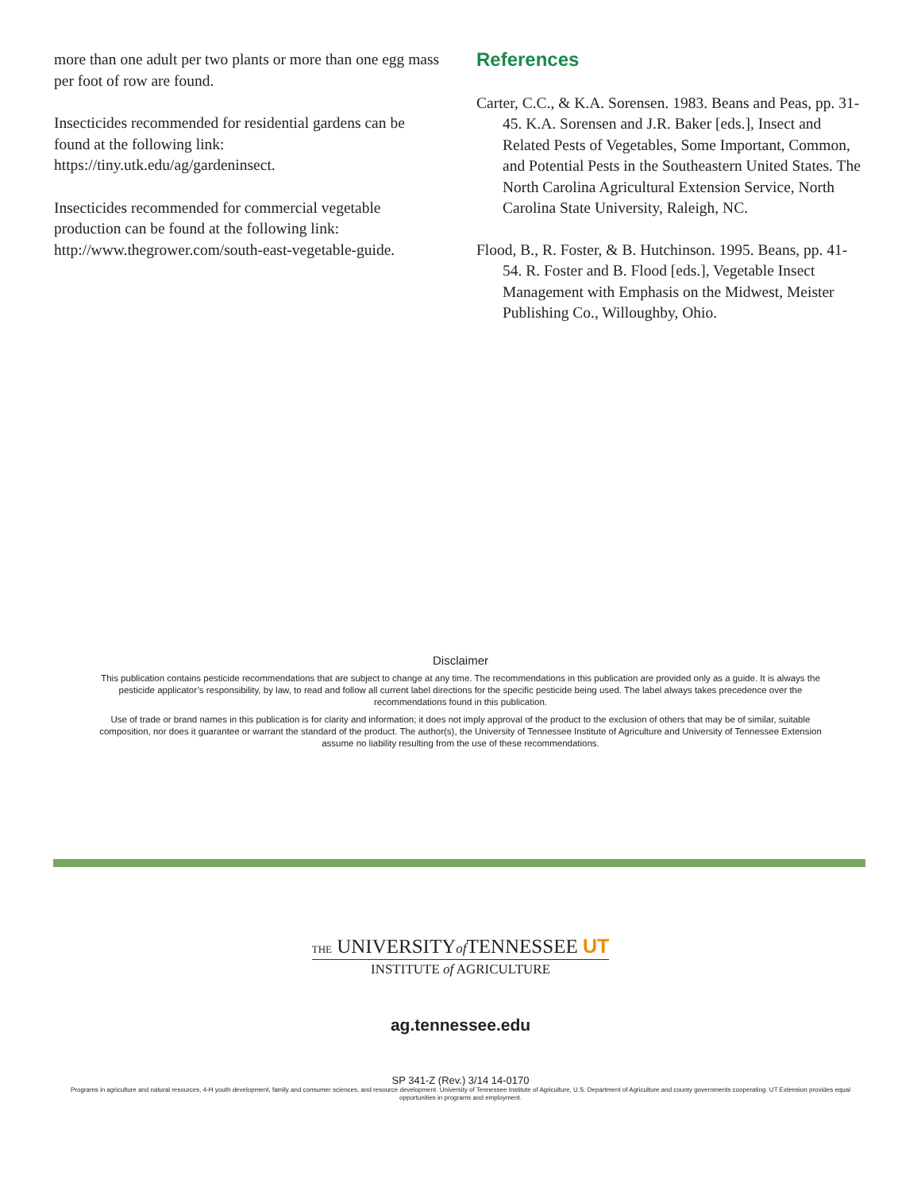more than one adult per two plants or more than one egg mass per foot of row are found.
Insecticides recommended for residential gardens can be found at the following link: https://tiny.utk.edu/ag/gardeninsect.
Insecticides recommended for commercial vegetable production can be found at the following link: http://www.thegrower.com/south-east-vegetable-guide.
References
Carter, C.C., & K.A. Sorensen. 1983. Beans and Peas, pp. 31-45. K.A. Sorensen and J.R. Baker [eds.], Insect and Related Pests of Vegetables, Some Important, Common, and Potential Pests in the Southeastern United States. The North Carolina Agricultural Extension Service, North Carolina State University, Raleigh, NC.
Flood, B., R. Foster, & B. Hutchinson. 1995. Beans, pp. 41-54. R. Foster and B. Flood [eds.], Vegetable Insect Management with Emphasis on the Midwest, Meister Publishing Co., Willoughby, Ohio.
Disclaimer
This publication contains pesticide recommendations that are subject to change at any time. The recommendations in this publication are provided only as a guide. It is always the pesticide applicator’s responsibility, by law, to read and follow all current label directions for the specific pesticide being used. The label always takes precedence over the recommendations found in this publication.
Use of trade or brand names in this publication is for clarity and information; it does not imply approval of the product to the exclusion of others that may be of similar, suitable composition, nor does it guarantee or warrant the standard of the product. The author(s), the University of Tennessee Institute of Agriculture and University of Tennessee Extension assume no liability resulting from the use of these recommendations.
THE UNIVERSITYof TENNESSEE UT
INSTITUTE of AGRICULTURE
ag.tennessee.edu
SP 341-Z (Rev.) 3/14 14-0170
Programs in agriculture and natural resources, 4-H youth development, family and consumer sciences, and resource development. University of Tennessee Institute of Agriculture, U.S. Department of Agriculture and county governments cooperating. UT Extension provides equal opportunities in programs and employment.